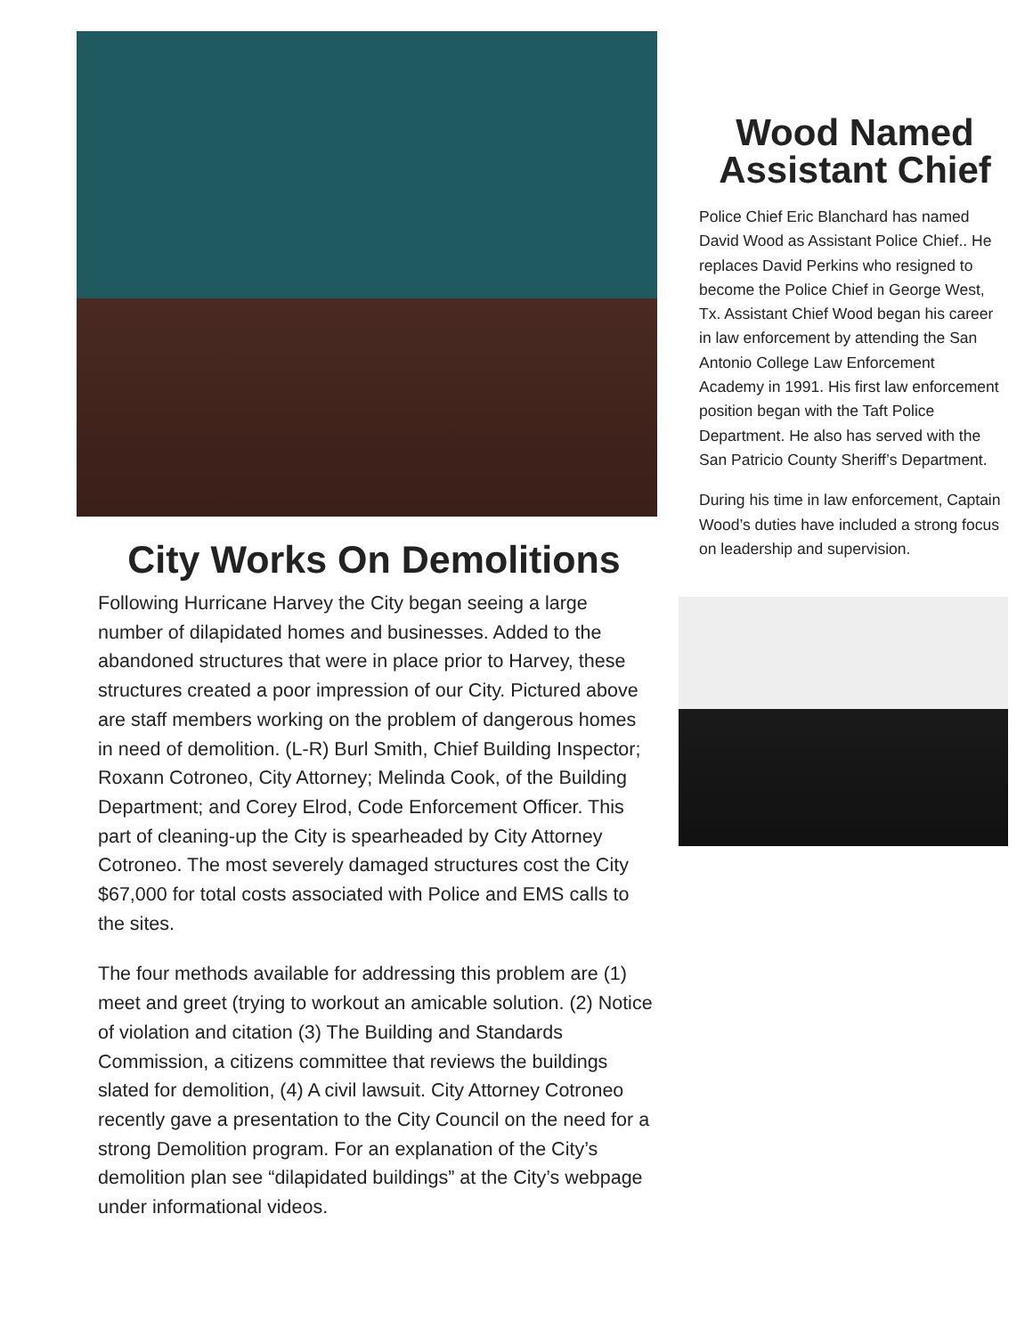City Works On Demolitions
Following Hurricane Harvey the City began seeing a large number of dilapidated homes and businesses. Added to the abandoned structures that were in place prior to Harvey, these structures created a poor impression of our City. Pictured above are staff members working on the problem of dangerous homes in need of demolition. (L-R) Burl Smith, Chief Building Inspector; Roxann Cotroneo, City Attorney; Melinda Cook, of the Building Department; and Corey Elrod, Code Enforcement Officer. This part of cleaning-up the City is spearheaded by City Attorney Cotroneo. The most severely damaged structures cost the City $67,000 for total costs associated with Police and EMS calls to the sites.
The four methods available for addressing this problem are (1) meet and greet (trying to workout an amicable solution. (2) Notice of violation and citation (3) The Building and Standards Commission, a citizens committee that reviews the buildings slated for demolition, (4) A civil lawsuit. City Attorney Cotroneo recently gave a presentation to the City Council on the need for a strong Demolition program. For an explanation of the City’s demolition plan see “dilapidated buildings” at the City’s webpage under informational videos.
Wood Named
Assistant Chief
Police Chief Eric Blanchard has named David Wood as Assistant Police Chief.. He replaces David Perkins who resigned to become the Police Chief in George West, Tx. Assistant Chief Wood began his career in law enforcement by attending the San Antonio College Law Enforcement Academy in 1991. His first law enforcement position began with the Taft Police Department. He also has served with the San Patricio County Sheriff’s Department.
During his time in law enforcement, Captain Wood’s duties have included a strong focus on leadership and supervision.